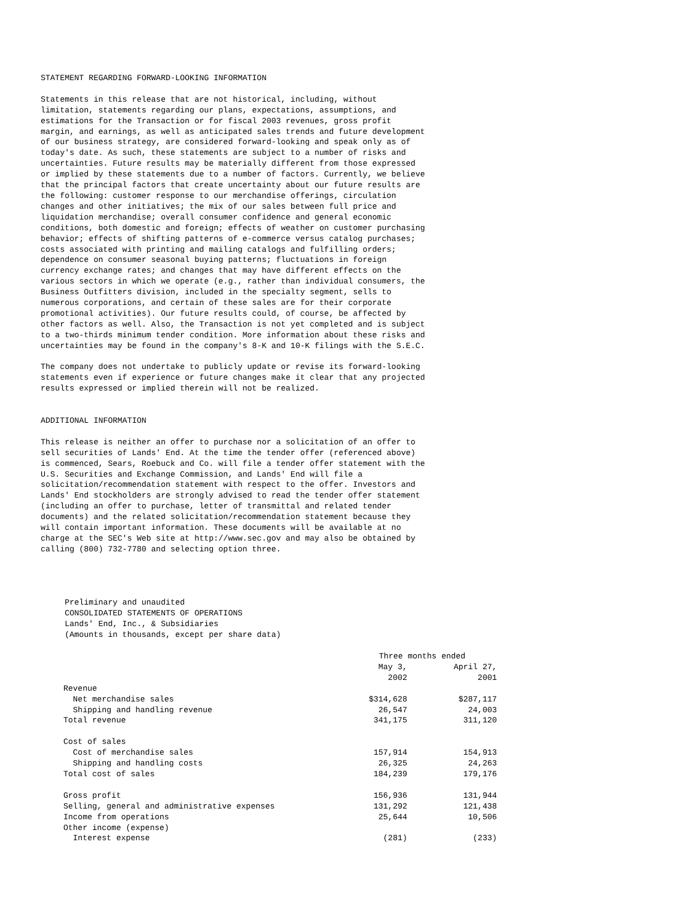STATEMENT REGARDING FORWARD-LOOKING INFORMATION

Statements in this release that are not historical, including, without
limitation, statements regarding our plans, expectations, assumptions, and
estimations for the Transaction or for fiscal 2003 revenues, gross profit
margin, and earnings, as well as anticipated sales trends and future development
of our business strategy, are considered forward-looking and speak only as of
today's date. As such, these statements are subject to a number of risks and
uncertainties. Future results may be materially different from those expressed
or implied by these statements due to a number of factors. Currently, we believe
that the principal factors that create uncertainty about our future results are
the following: customer response to our merchandise offerings, circulation
changes and other initiatives; the mix of our sales between full price and
liquidation merchandise; overall consumer confidence and general economic
conditions, both domestic and foreign; effects of weather on customer purchasing
behavior; effects of shifting patterns of e-commerce versus catalog purchases;
costs associated with printing and mailing catalogs and fulfilling orders;
dependence on consumer seasonal buying patterns; fluctuations in foreign
currency exchange rates; and changes that may have different effects on the
various sectors in which we operate (e.g., rather than individual consumers, the
Business Outfitters division, included in the specialty segment, sells to
numerous corporations, and certain of these sales are for their corporate
promotional activities). Our future results could, of course, be affected by
other factors as well. Also, the Transaction is not yet completed and is subject
to a two-thirds minimum tender condition. More information about these risks and
uncertainties may be found in the company's 8-K and 10-K filings with the S.E.C.

The company does not undertake to publicly update or revise its forward-looking
statements even if experience or future changes make it clear that any projected
results expressed or implied therein will not be realized.


ADDITIONAL INFORMATION

This release is neither an offer to purchase nor a solicitation of an offer to
sell securities of Lands' End. At the time the tender offer (referenced above)
is commenced, Sears, Roebuck and Co. will file a tender offer statement with the
U.S. Securities and Exchange Commission, and Lands' End will file a
solicitation/recommendation statement with respect to the offer. Investors and
Lands' End stockholders are strongly advised to read the tender offer statement
(including an offer to purchase, letter of transmittal and related tender
documents) and the related solicitation/recommendation statement because they
will contain important information. These documents will be available at no
charge at the SEC's Web site at http://www.sec.gov and may also be obtained by
calling (800) 732-7780 and selecting option three.




     Preliminary and unaudited
     CONSOLIDATED STATEMENTS OF OPERATIONS
     Lands' End, Inc., & Subsidiaries
     (Amounts in thousands, except per share data)
| | Three months ended | |
| --- | --- | --- |
| | May 3, 2002 | April 27, 2001 |
| Revenue | | |
| Net merchandise sales | $314,628 | $287,117 |
| Shipping and handling revenue | 26,547 | 24,003 |
| Total revenue | 341,175 | 311,120 |
| Cost of sales | | |
| Cost of merchandise sales | 157,914 | 154,913 |
| Shipping and handling costs | 26,325 | 24,263 |
| Total cost of sales | 184,239 | 179,176 |
| Gross profit | 156,936 | 131,944 |
| Selling, general and administrative expenses | 131,292 | 121,438 |
| Income from operations | 25,644 | 10,506 |
| Other income (expense) | | |
| Interest expense | (281) | (233) |